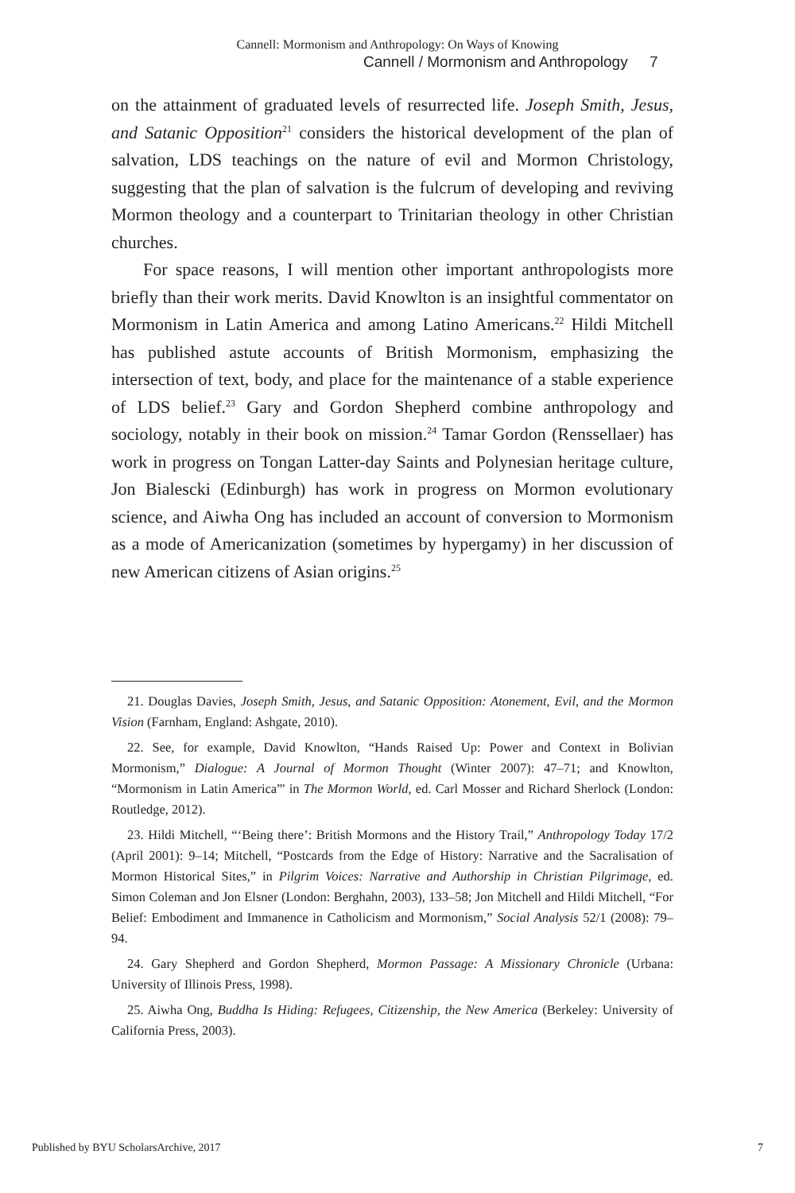Cannell: Mormonism and Anthropology: On Ways of Knowing
Cannell / Mormonism and Anthropology 7
on the attainment of graduated levels of resurrected life. Joseph Smith, Jesus, and Satanic Opposition<sup>21</sup> considers the historical development of the plan of salvation, LDS teachings on the nature of evil and Mormon Christology, suggesting that the plan of salvation is the fulcrum of developing and reviving Mormon theology and a counterpart to Trinitarian theology in other Christian churches.
For space reasons, I will mention other important anthropologists more briefly than their work merits. David Knowlton is an insightful commentator on Mormonism in Latin America and among Latino Americans.<sup>22</sup> Hildi Mitchell has published astute accounts of British Mormonism, emphasizing the intersection of text, body, and place for the maintenance of a stable experience of LDS belief.<sup>23</sup> Gary and Gordon Shepherd combine anthropology and sociology, notably in their book on mission.<sup>24</sup> Tamar Gordon (Renssellaer) has work in progress on Tongan Latter-day Saints and Polynesian heritage culture, Jon Bialescki (Edinburgh) has work in progress on Mormon evolutionary science, and Aiwha Ong has included an account of conversion to Mormonism as a mode of Americanization (sometimes by hypergamy) in her discussion of new American citizens of Asian origins.<sup>25</sup>
21. Douglas Davies, Joseph Smith, Jesus, and Satanic Opposition: Atonement, Evil, and the Mormon Vision (Farnham, England: Ashgate, 2010).
22. See, for example, David Knowlton, “Hands Raised Up: Power and Context in Bolivian Mormonism,” Dialogue: A Journal of Mormon Thought (Winter 2007): 47–71; and Knowlton, “Mormonism in Latin America”' in The Mormon World, ed. Carl Mosser and Richard Sherlock (London: Routledge, 2012).
23. Hildi Mitchell, “‘Being there’: British Mormons and the History Trail,” Anthropology Today 17/2 (April 2001): 9–14; Mitchell, “Postcards from the Edge of History: Narrative and the Sacralisation of Mormon Historical Sites,” in Pilgrim Voices: Narrative and Authorship in Christian Pilgrimage, ed. Simon Coleman and Jon Elsner (London: Berghahn, 2003), 133–58; Jon Mitchell and Hildi Mitchell, “For Belief: Embodiment and Immanence in Catholicism and Mormonism,” Social Analysis 52/1 (2008): 79–94.
24. Gary Shepherd and Gordon Shepherd, Mormon Passage: A Missionary Chronicle (Urbana: University of Illinois Press, 1998).
25. Aiwha Ong, Buddha Is Hiding: Refugees, Citizenship, the New America (Berkeley: University of California Press, 2003).
Published by BYU ScholarsArchive, 2017 7